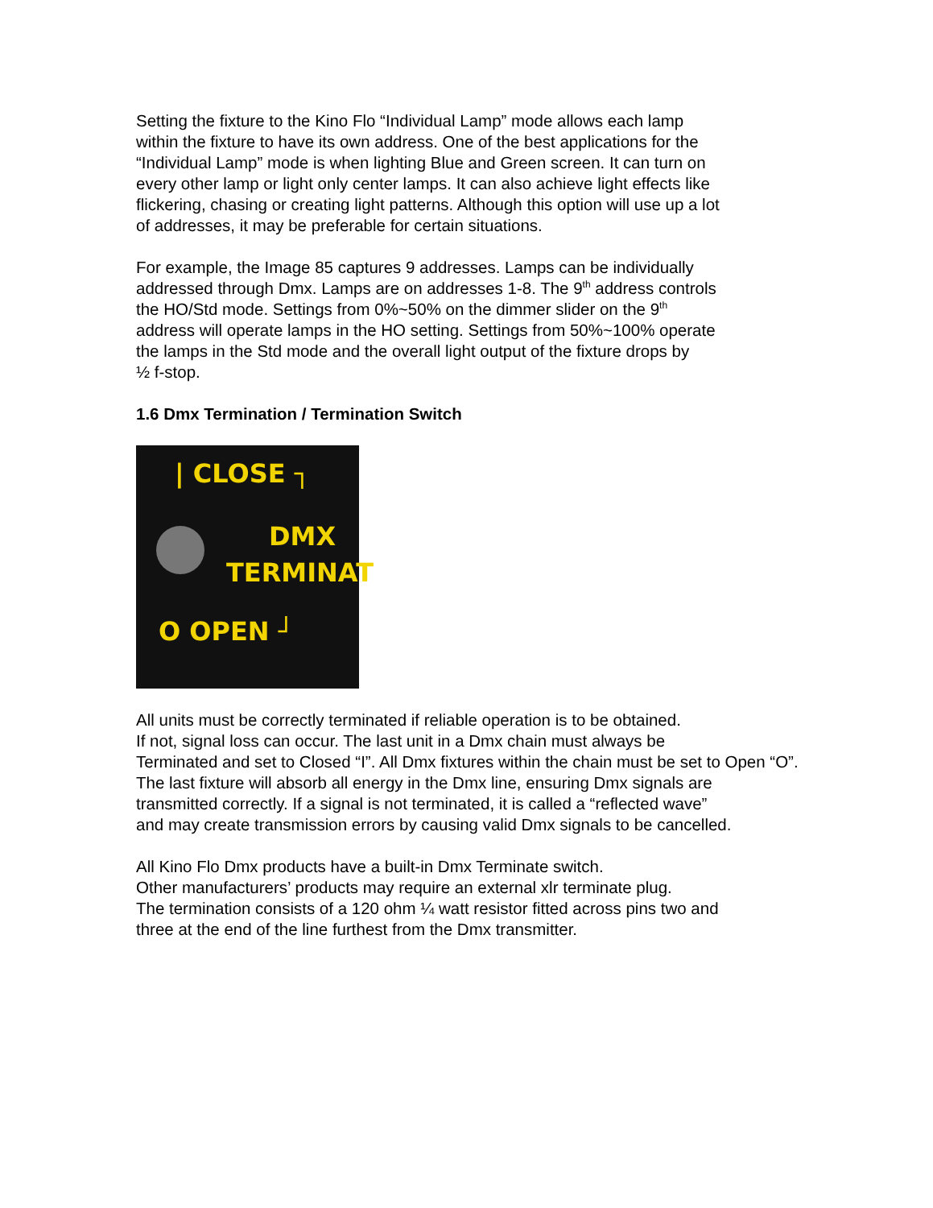Setting the fixture to the Kino Flo “Individual Lamp” mode allows each lamp
within the fixture to have its own address. One of the best applications for the
“Individual Lamp” mode is when lighting Blue and Green screen. It can turn on
every other lamp or light only center lamps. It can also achieve light effects like
flickering, chasing or creating light patterns. Although this option will use up a lot
of addresses, it may be preferable for certain situations.
For example, the Image 85 captures 9 addresses. Lamps can be individually
addressed through Dmx. Lamps are on addresses 1-8. The 9<sup>th</sup> address controls
the HO/Std mode. Settings from 0%~50% on the dimmer slider on the 9<sup>th</sup>
address will operate lamps in the HO setting. Settings from 50%~100% operate
the lamps in the Std mode and the overall light output of the fixture drops by
½ f-stop.
1.6 Dmx Termination / Termination Switch
| CLOSE ┐
DMX
TERMINAT
O OPEN ┘
All units must be correctly terminated if reliable operation is to be obtained.
If not, signal loss can occur. The last unit in a Dmx chain must always be
Terminated and set to Closed “I”. All Dmx fixtures within the chain must be set to Open “O”.
The last fixture will absorb all energy in the Dmx line, ensuring Dmx signals are
transmitted correctly. If a signal is not terminated, it is called a “reflected wave”
and may create transmission errors by causing valid Dmx signals to be cancelled.
All Kino Flo Dmx products have a built-in Dmx Terminate switch.
Other manufacturers’ products may require an external xlr terminate plug.
The termination consists of a 120 ohm ¼ watt resistor fitted across pins two and
three at the end of the line furthest from the Dmx transmitter.